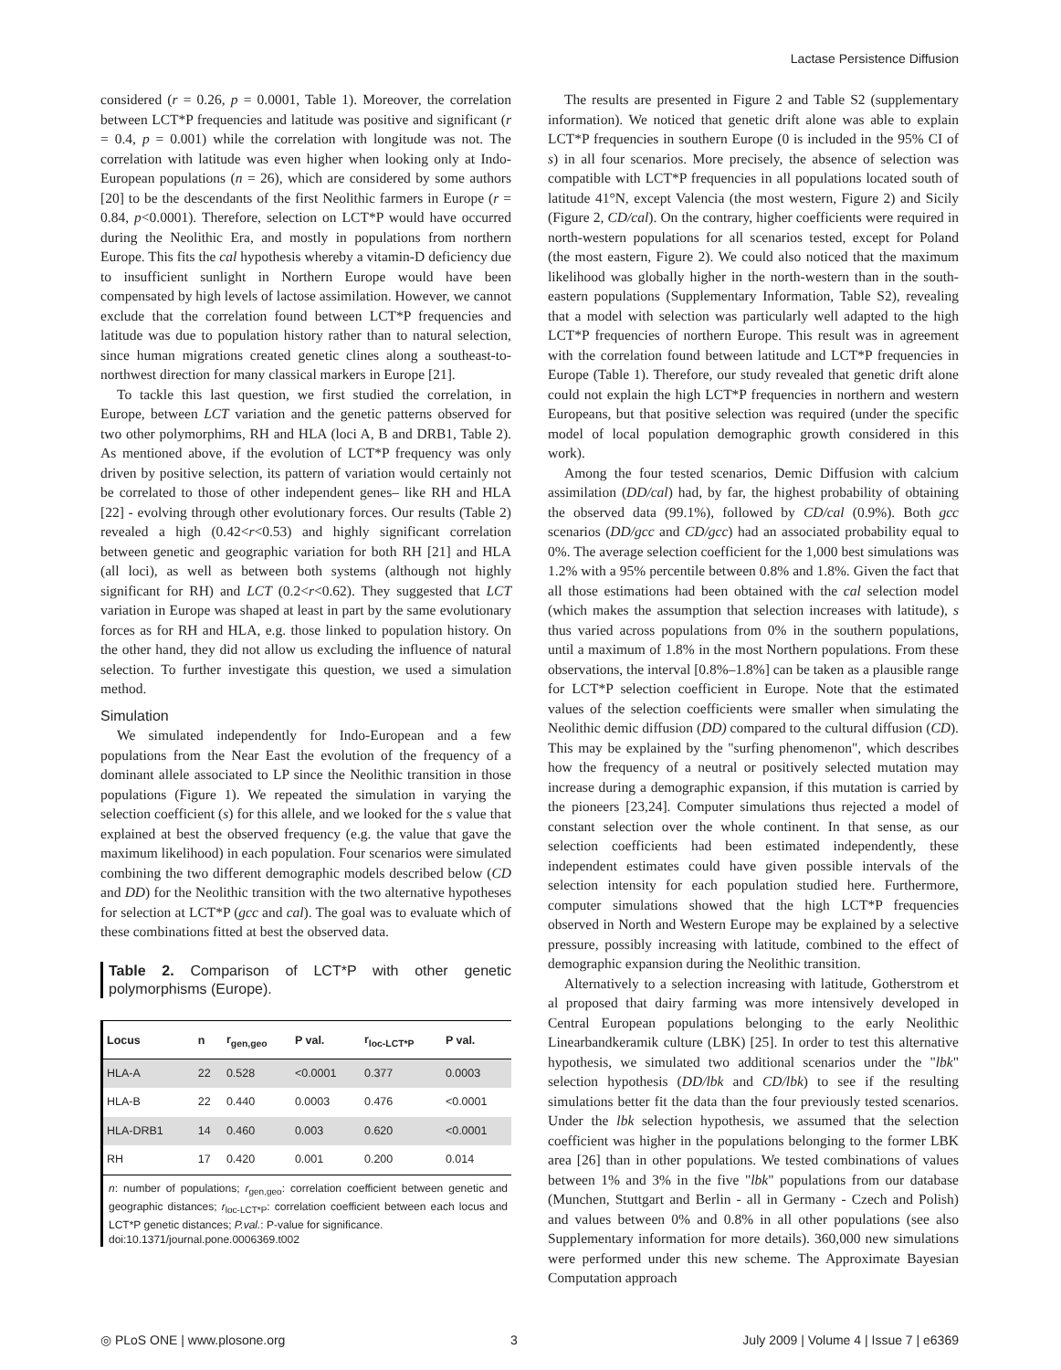Lactase Persistence Diffusion
considered (r = 0.26, p = 0.0001, Table 1). Moreover, the correlation between LCT*P frequencies and latitude was positive and significant (r = 0.4, p = 0.001) while the correlation with longitude was not. The correlation with latitude was even higher when looking only at Indo-European populations (n = 26), which are considered by some authors [20] to be the descendants of the first Neolithic farmers in Europe (r = 0.84, p<0.0001). Therefore, selection on LCT*P would have occurred during the Neolithic Era, and mostly in populations from northern Europe. This fits the cal hypothesis whereby a vitamin-D deficiency due to insufficient sunlight in Northern Europe would have been compensated by high levels of lactose assimilation. However, we cannot exclude that the correlation found between LCT*P frequencies and latitude was due to population history rather than to natural selection, since human migrations created genetic clines along a southeast-to-northwest direction for many classical markers in Europe [21].
To tackle this last question, we first studied the correlation, in Europe, between LCT variation and the genetic patterns observed for two other polymorphims, RH and HLA (loci A, B and DRB1, Table 2). As mentioned above, if the evolution of LCT*P frequency was only driven by positive selection, its pattern of variation would certainly not be correlated to those of other independent genes– like RH and HLA [22] - evolving through other evolutionary forces. Our results (Table 2) revealed a high (0.42<r<0.53) and highly significant correlation between genetic and geographic variation for both RH [21] and HLA (all loci), as well as between both systems (although not highly significant for RH) and LCT (0.2<r<0.62). They suggested that LCT variation in Europe was shaped at least in part by the same evolutionary forces as for RH and HLA, e.g. those linked to population history. On the other hand, they did not allow us excluding the influence of natural selection. To further investigate this question, we used a simulation method.
Simulation
We simulated independently for Indo-European and a few populations from the Near East the evolution of the frequency of a dominant allele associated to LP since the Neolithic transition in those populations (Figure 1). We repeated the simulation in varying the selection coefficient (s) for this allele, and we looked for the s value that explained at best the observed frequency (e.g. the value that gave the maximum likelihood) in each population. Four scenarios were simulated combining the two different demographic models described below (CD and DD) for the Neolithic transition with the two alternative hypotheses for selection at LCT*P (gcc and cal). The goal was to evaluate which of these combinations fitted at best the observed data.
Table 2. Comparison of LCT*P with other genetic polymorphisms (Europe).
| Locus | n | r<sub>gen,geo</sub> | P val. | r<sub>loc-LCT*P</sub> | P val. |
| --- | --- | --- | --- | --- | --- |
| HLA-A | 22 | 0.528 | <0.0001 | 0.377 | 0.0003 |
| HLA-B | 22 | 0.440 | 0.0003 | 0.476 | <0.0001 |
| HLA-DRB1 | 14 | 0.460 | 0.003 | 0.620 | <0.0001 |
| RH | 17 | 0.420 | 0.001 | 0.200 | 0.014 |
n: number of populations; r<sub>gen,geo</sub>: correlation coefficient between genetic and geographic distances; r<sub>loc-LCT*P</sub>: correlation coefficient between each locus and LCT*P genetic distances; P.val.: P-value for significance.
doi:10.1371/journal.pone.0006369.t002
The results are presented in Figure 2 and Table S2 (supplementary information). We noticed that genetic drift alone was able to explain LCT*P frequencies in southern Europe (0 is included in the 95% CI of s) in all four scenarios. More precisely, the absence of selection was compatible with LCT*P frequencies in all populations located south of latitude 41°N, except Valencia (the most western, Figure 2) and Sicily (Figure 2, CD/cal). On the contrary, higher coefficients were required in north-western populations for all scenarios tested, except for Poland (the most eastern, Figure 2). We could also noticed that the maximum likelihood was globally higher in the north-western than in the south-eastern populations (Supplementary Information, Table S2), revealing that a model with selection was particularly well adapted to the high LCT*P frequencies of northern Europe. This result was in agreement with the correlation found between latitude and LCT*P frequencies in Europe (Table 1). Therefore, our study revealed that genetic drift alone could not explain the high LCT*P frequencies in northern and western Europeans, but that positive selection was required (under the specific model of local population demographic growth considered in this work).
Among the four tested scenarios, Demic Diffusion with calcium assimilation (DD/cal) had, by far, the highest probability of obtaining the observed data (99.1%), followed by CD/cal (0.9%). Both gcc scenarios (DD/gcc and CD/gcc) had an associated probability equal to 0%. The average selection coefficient for the 1,000 best simulations was 1.2% with a 95% percentile between 0.8% and 1.8%. Given the fact that all those estimations had been obtained with the cal selection model (which makes the assumption that selection increases with latitude), s thus varied across populations from 0% in the southern populations, until a maximum of 1.8% in the most Northern populations. From these observations, the interval [0.8%–1.8%] can be taken as a plausible range for LCT*P selection coefficient in Europe. Note that the estimated values of the selection coefficients were smaller when simulating the Neolithic demic diffusion (DD) compared to the cultural diffusion (CD). This may be explained by the "surfing phenomenon", which describes how the frequency of a neutral or positively selected mutation may increase during a demographic expansion, if this mutation is carried by the pioneers [23,24]. Computer simulations thus rejected a model of constant selection over the whole continent. In that sense, as our selection coefficients had been estimated independently, these independent estimates could have given possible intervals of the selection intensity for each population studied here. Furthermore, computer simulations showed that the high LCT*P frequencies observed in North and Western Europe may be explained by a selective pressure, possibly increasing with latitude, combined to the effect of demographic expansion during the Neolithic transition.
Alternatively to a selection increasing with latitude, Gotherstrom et al proposed that dairy farming was more intensively developed in Central European populations belonging to the early Neolithic Linearbandkeramik culture (LBK) [25]. In order to test this alternative hypothesis, we simulated two additional scenarios under the "lbk" selection hypothesis (DD/lbk and CD/lbk) to see if the resulting simulations better fit the data than the four previously tested scenarios. Under the lbk selection hypothesis, we assumed that the selection coefficient was higher in the populations belonging to the former LBK area [26] than in other populations. We tested combinations of values between 1% and 3% in the five "lbk" populations from our database (Munchen, Stuttgart and Berlin - all in Germany - Czech and Polish) and values between 0% and 0.8% in all other populations (see also Supplementary information for more details). 360,000 new simulations were performed under this new scheme. The Approximate Bayesian Computation approach
◎ PLoS ONE | www.plosone.org 3 July 2009 | Volume 4 | Issue 7 | e6369